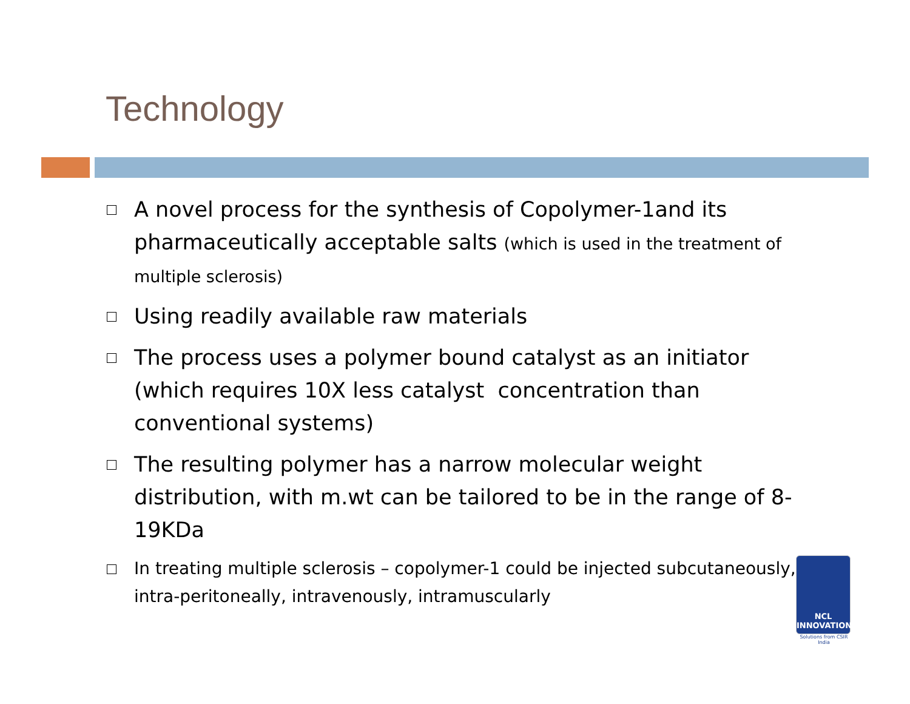Technology
A novel process for the synthesis of Copolymer-1and its pharmaceutically acceptable salts (which is used in the treatment of multiple sclerosis)
Using readily available raw materials
The process uses a polymer bound catalyst as an initiator (which requires 10X less catalyst concentration than conventional systems)
The resulting polymer has a narrow molecular weight distribution, with m.wt can be tailored to be in the range of 8-19KDa
In treating multiple sclerosis – copolymer-1 could be injected subcutaneously, intra-peritoneally, intravenously, intramuscularly
NCL
INNOVATIONS
Solutions from CSIR India